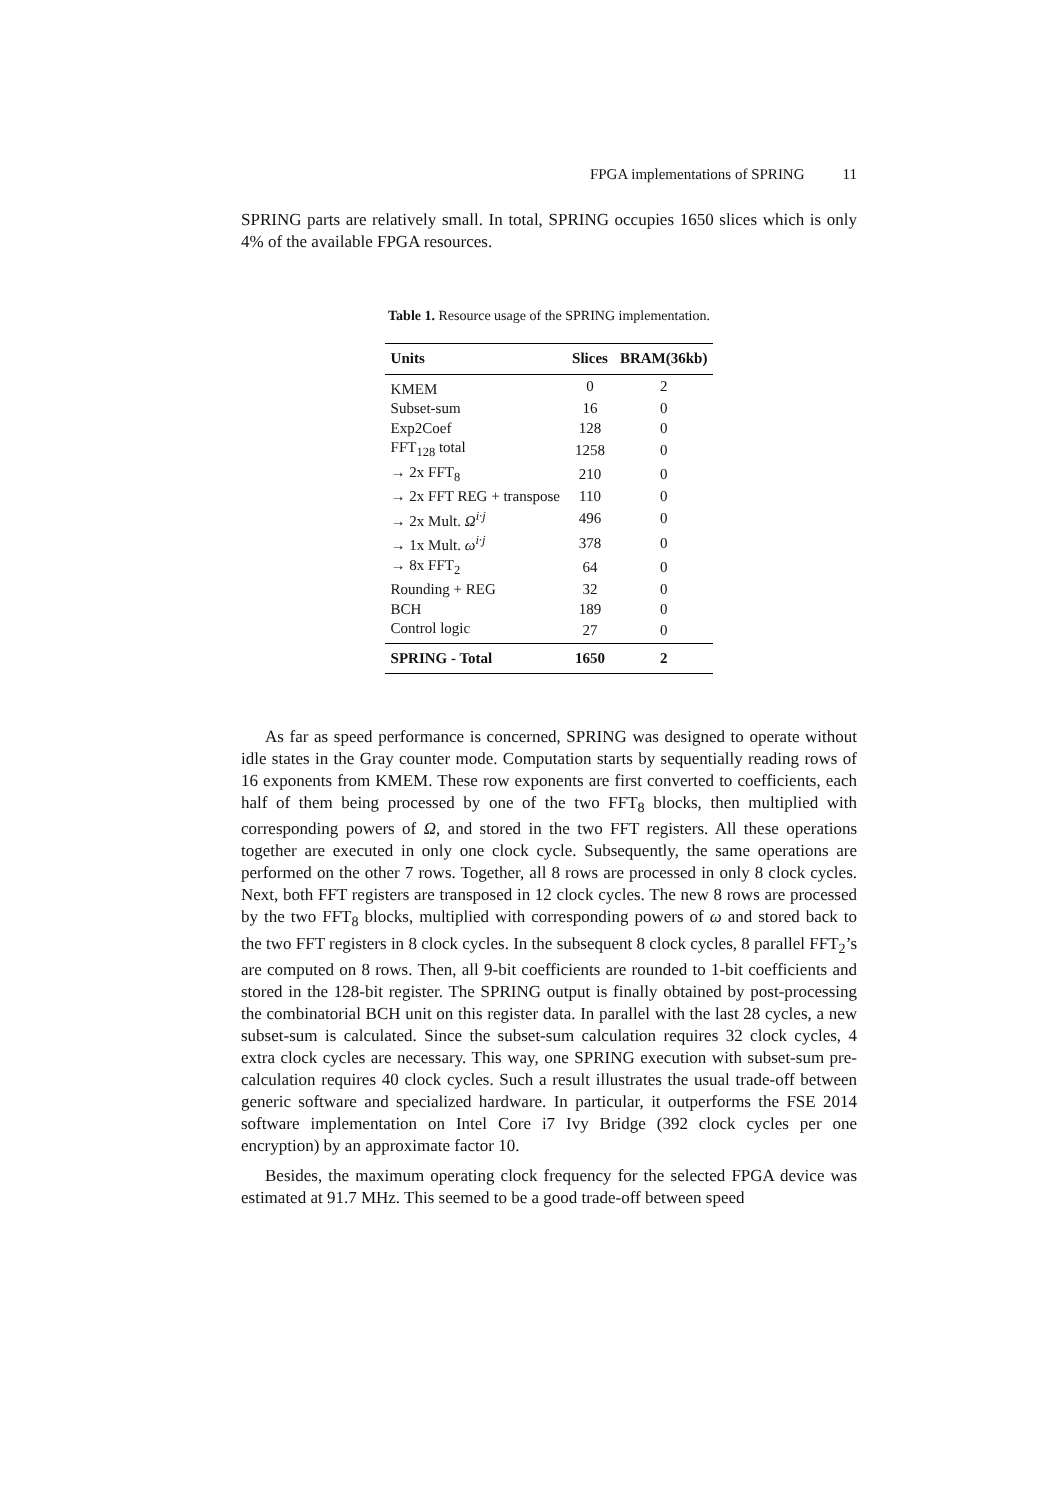FPGA implementations of SPRING 11
SPRING parts are relatively small. In total, SPRING occupies 1650 slices which is only 4% of the available FPGA resources.
Table 1. Resource usage of the SPRING implementation.
| Units | Slices | BRAM(36kb) |
| --- | --- | --- |
| KMEM | 0 | 2 |
| Subset-sum | 16 | 0 |
| Exp2Coef | 128 | 0 |
| FFT<sub>128</sub> total | 1258 | 0 |
| → 2x FFT<sub>8</sub> | 210 | 0 |
| → 2x FFT REG + transpose | 110 | 0 |
| → 2x Mult. Ω<sup>i·j</sup> | 496 | 0 |
| → 1x Mult. ω<sup>i·j</sup> | 378 | 0 |
| → 8x FFT<sub>2</sub> | 64 | 0 |
| Rounding + REG | 32 | 0 |
| BCH | 189 | 0 |
| Control logic | 27 | 0 |
| SPRING - Total | 1650 | 2 |
As far as speed performance is concerned, SPRING was designed to operate without idle states in the Gray counter mode. Computation starts by sequentially reading rows of 16 exponents from KMEM. These row exponents are first converted to coefficients, each half of them being processed by one of the two FFT<sub>8</sub> blocks, then multiplied with corresponding powers of Ω, and stored in the two FFT registers. All these operations together are executed in only one clock cycle. Subsequently, the same operations are performed on the other 7 rows. Together, all 8 rows are processed in only 8 clock cycles. Next, both FFT registers are transposed in 12 clock cycles. The new 8 rows are processed by the two FFT<sub>8</sub> blocks, multiplied with corresponding powers of ω and stored back to the two FFT registers in 8 clock cycles. In the subsequent 8 clock cycles, 8 parallel FFT<sub>2</sub>’s are computed on 8 rows. Then, all 9-bit coefficients are rounded to 1-bit coefficients and stored in the 128-bit register. The SPRING output is finally obtained by post-processing the combinatorial BCH unit on this register data. In parallel with the last 28 cycles, a new subset-sum is calculated. Since the subset-sum calculation requires 32 clock cycles, 4 extra clock cycles are necessary. This way, one SPRING execution with subset-sum pre-calculation requires 40 clock cycles. Such a result illustrates the usual trade-off between generic software and specialized hardware. In particular, it outperforms the FSE 2014 software implementation on Intel Core i7 Ivy Bridge (392 clock cycles per one encryption) by an approximate factor 10.
Besides, the maximum operating clock frequency for the selected FPGA device was estimated at 91.7 MHz. This seemed to be a good trade-off between speed